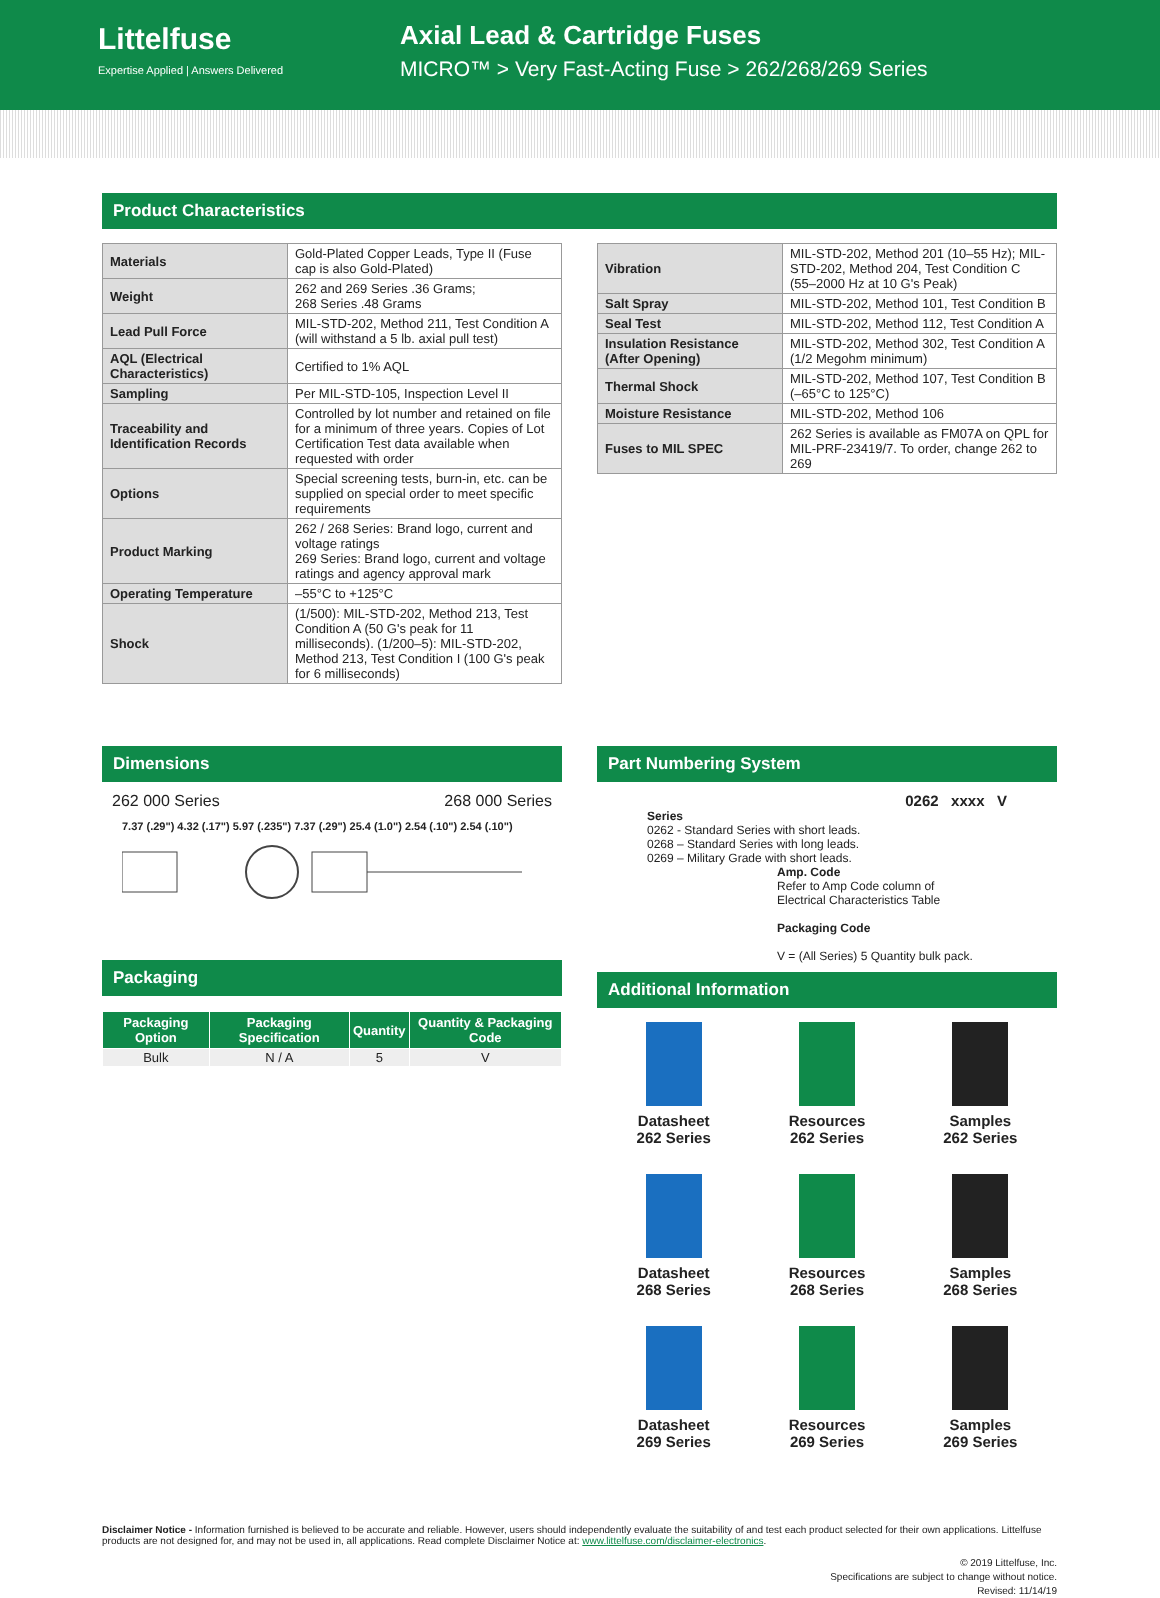Littelfuse
Expertise Applied | Answers Delivered
Axial Lead & Cartridge Fuses
MICRO™ > Very Fast-Acting Fuse > 262/268/269 Series
Product Characteristics
| Materials | Gold-Plated Copper Leads, Type II (Fuse cap is also Gold-Plated) |
| Weight | 262 and 269 Series .36 Grams; 268 Series .48 Grams |
| Lead Pull Force | MIL-STD-202, Method 211, Test Condition A (will withstand a 5 lb. axial pull test) |
| AQL (Electrical Characteristics) | Certified to 1% AQL |
| Sampling | Per MIL-STD-105, Inspection Level II |
| Traceability and Identification Records | Controlled by lot number and retained on file for a minimum of three years. Copies of Lot Certification Test data available when requested with order |
| Options | Special screening tests, burn-in, etc. can be supplied on special order to meet specific requirements |
| Product Marking | 262 / 268 Series: Brand logo, current and voltage ratings 269 Series: Brand logo, current and voltage ratings and agency approval mark |
| Operating Temperature | –55°C to +125°C |
| Shock | (1/500): MIL-STD-202, Method 213, Test Condition A (50 G's peak for 11 milliseconds). (1/200–5): MIL-STD-202, Method 213, Test Condition I (100 G's peak for 6 milliseconds) |
| Vibration | MIL-STD-202, Method 201 (10–55 Hz); MIL-STD-202, Method 204, Test Condition C (55–2000 Hz at 10 G's Peak) |
| Salt Spray | MIL-STD-202, Method 101, Test Condition B |
| Seal Test | MIL-STD-202, Method 112, Test Condition A |
| Insulation Resistance (After Opening) | MIL-STD-202, Method 302, Test Condition A (1/2 Megohm minimum) |
| Thermal Shock | MIL-STD-202, Method 107, Test Condition B (–65°C to 125°C) |
| Moisture Resistance | MIL-STD-202, Method 106 |
| Fuses to MIL SPEC | 262 Series is available as FM07A on QPL for MIL-PRF-23419/7. To order, change 262 to 269 |
Dimensions
262 000 Series 268 000 Series
7.37 (.29") 4.32 (.17") 5.97 (.235") 7.37 (.29") 25.4 (1.0") 2.54 (.10") 2.54 (.10")
Packaging
| Packaging Option | Packaging Specification | Quantity | Quantity & Packaging Code |
| --- | --- | --- | --- |
| Bulk | N / A | 5 | V |
Part Numbering System
0262 xxxx V
Series
0262 - Standard Series with short leads.
0268 – Standard Series with long leads.
0269 – Military Grade with short leads.
Amp. Code
Refer to Amp Code column of
Electrical Characteristics Table
Packaging Code
V = (All Series) 5 Quantity bulk pack.
Additional Information
Datasheet
262 Series
Resources
262 Series
Samples
262 Series
Datasheet
268 Series
Resources
268 Series
Samples
268 Series
Datasheet
269 Series
Resources
269 Series
Samples
269 Series
Disclaimer Notice - Information furnished is believed to be accurate and reliable. However, users should independently evaluate the suitability of and test each product selected for their own applications. Littelfuse products are not designed for, and may not be used in, all applications. Read complete Disclaimer Notice at: www.littelfuse.com/disclaimer-electronics.
© 2019 Littelfuse, Inc.
Specifications are subject to change without notice.
Revised: 11/14/19